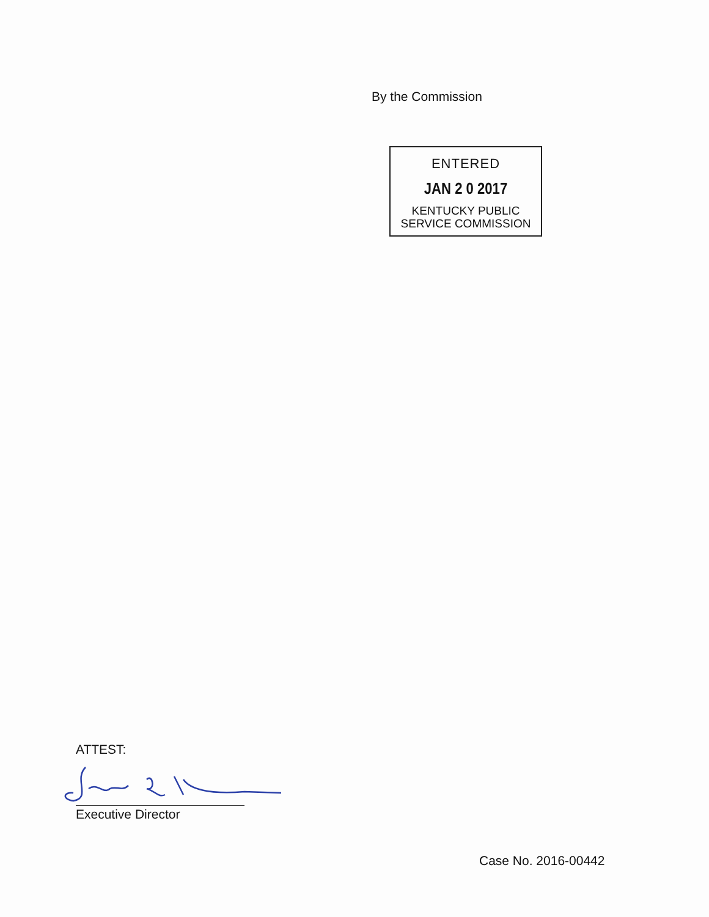By the Commission
ENTERED
JAN 2 0 2017
KENTUCKY PUBLIC
SERVICE COMMISSION
ATTEST:
Executive Director
Case No. 2016-00442